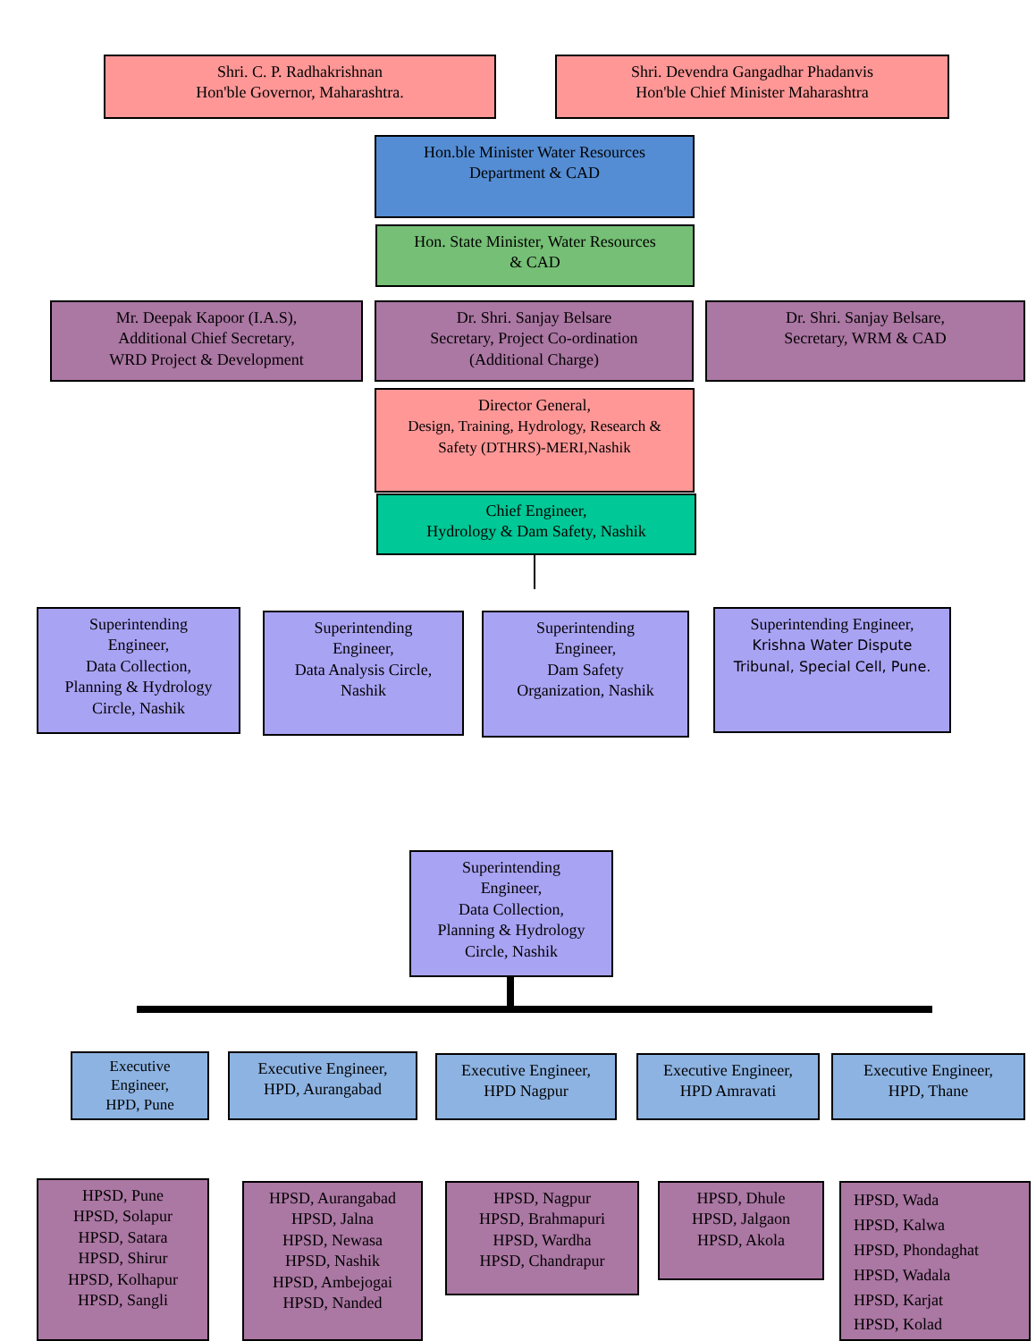Shri. C. P. Radhakrishnan
Hon'ble Governor, Maharashtra.
Shri. Devendra Gangadhar Phadanvis
Hon'ble Chief Minister Maharashtra
Hon.ble Minister Water Resources
Department & CAD
Hon. State Minister, Water Resources
& CAD
Mr. Deepak Kapoor (I.A.S),
Additional Chief Secretary,
WRD Project & Development
Dr. Shri. Sanjay Belsare
Secretary, Project Co-ordination
(Additional Charge)
Dr. Shri. Sanjay Belsare,
Secretary, WRM & CAD
Director General,
Design, Training, Hydrology, Research &
Safety (DTHRS)-MERI,Nashik
Chief Engineer,
Hydrology & Dam Safety, Nashik
Superintending
Engineer,
Data Collection,
Planning & Hydrology
Circle, Nashik
Superintending
Engineer,
Data Analysis Circle,
Nashik
Superintending
Engineer,
Dam Safety
Organization, Nashik
Superintending Engineer,
Krishna Water Dispute
Tribunal, Special Cell, Pune.
Superintending
Engineer,
Data Collection,
Planning & Hydrology
Circle, Nashik
Executive
Engineer,
HPD, Pune
Executive Engineer,
HPD, Aurangabad
Executive Engineer,
HPD Nagpur
Executive Engineer,
HPD Amravati
Executive Engineer,
HPD, Thane
HPSD, Pune
HPSD, Solapur
HPSD, Satara
HPSD, Shirur
HPSD, Kolhapur
HPSD, Sangli
HPSD, Aurangabad
HPSD, Jalna
HPSD, Newasa
HPSD, Nashik
HPSD, Ambejogai
HPSD, Nanded
HPSD, Nagpur
HPSD, Brahmapuri
HPSD, Wardha
HPSD, Chandrapur
HPSD, Dhule
HPSD, Jalgaon
HPSD, Akola
HPSD, Wada
HPSD, Kalwa
HPSD, Phondaghat
HPSD, Wadala
HPSD, Karjat
HPSD, Kolad